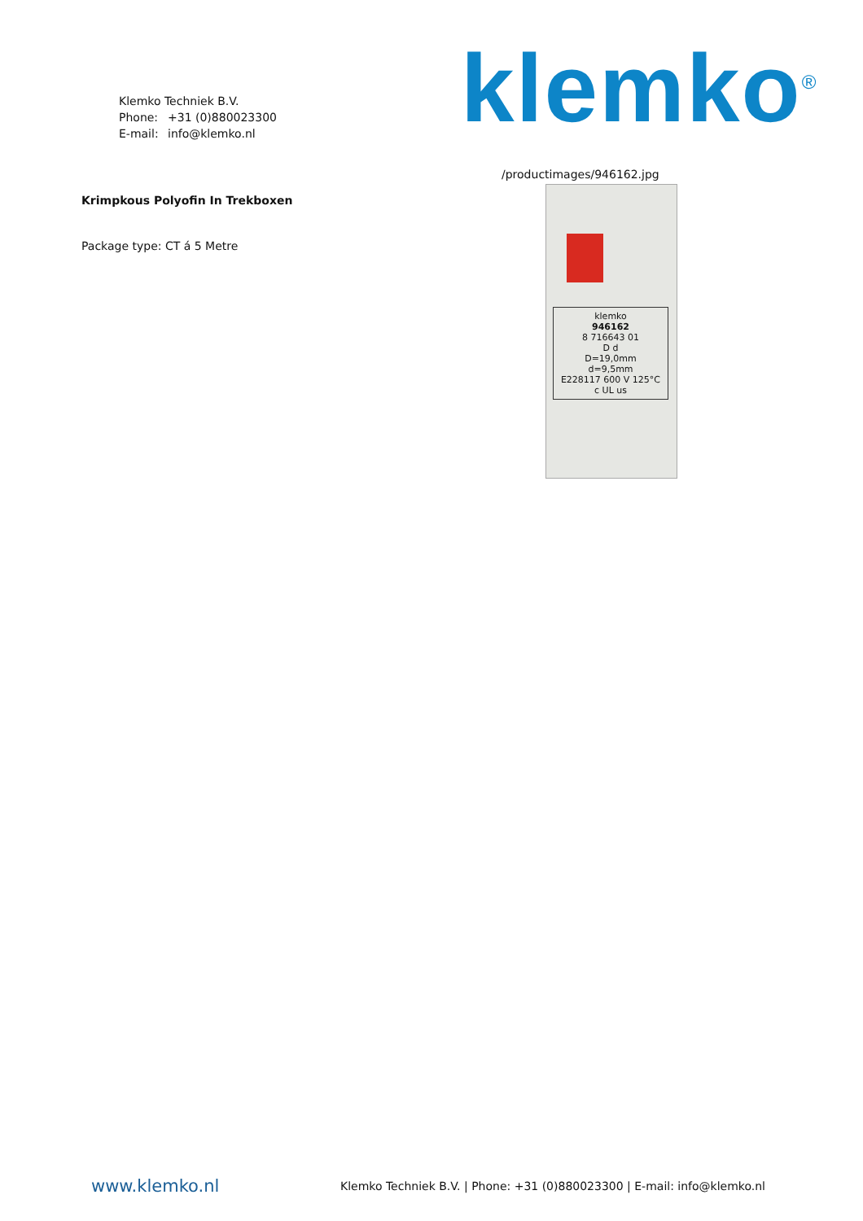Klemko Techniek B.V.
Phone: +31 (0)880023300
E-mail: info@klemko.nl
klemko<sup>®</sup>
Krimpkous Polyofin In Trekboxen
Package type: CT á 5 Metre
/productimages/946162.jpg
klemko
946162
8 716643 01
D d
D=19,0mm
d=9,5mm
E228117 600 V 125°C
c UL us
www.klemko.nl
Klemko Techniek B.V. | Phone: +31 (0)880023300 | E-mail: info@klemko.nl